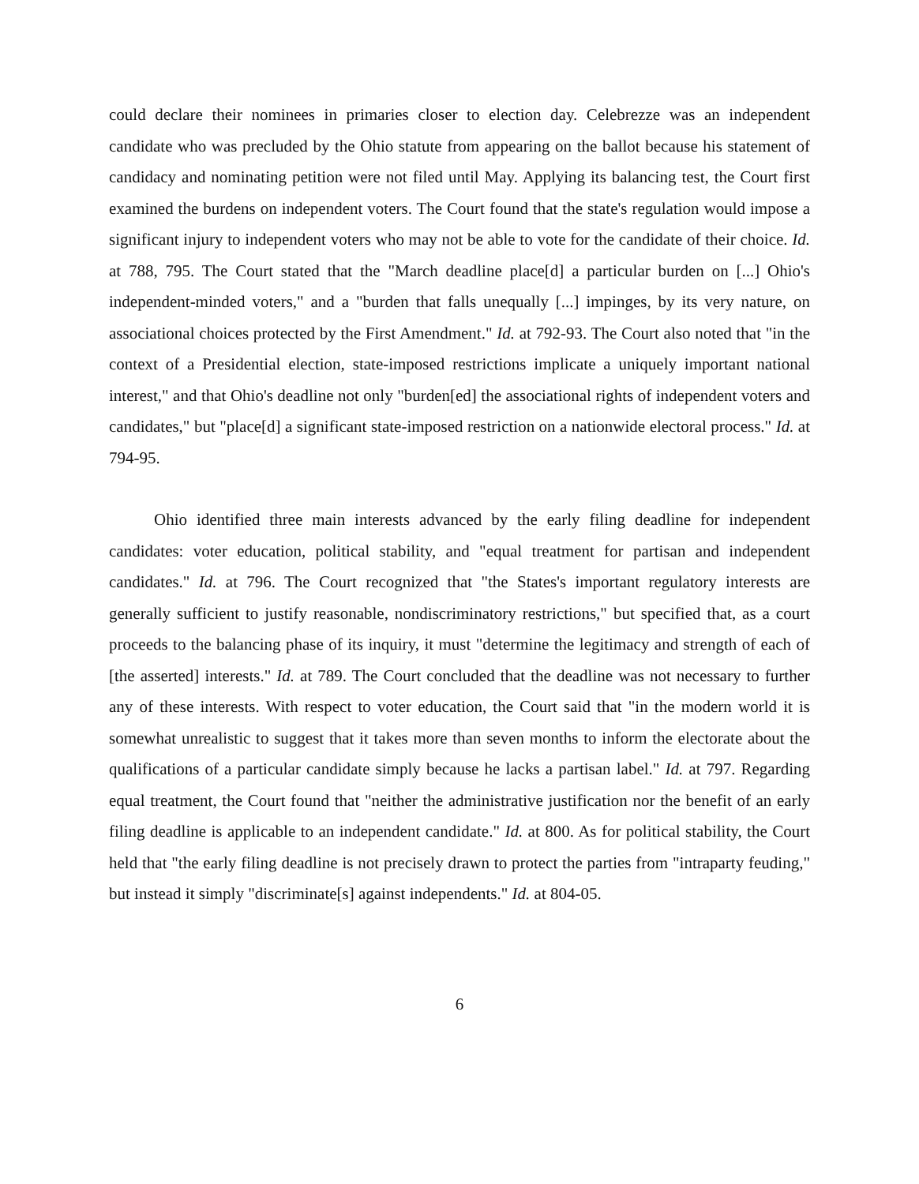could declare their nominees in primaries closer to election day. Celebrezze was an independent candidate who was precluded by the Ohio statute from appearing on the ballot because his statement of candidacy and nominating petition were not filed until May. Applying its balancing test, the Court first examined the burdens on independent voters. The Court found that the state's regulation would impose a significant injury to independent voters who may not be able to vote for the candidate of their choice. Id. at 788, 795. The Court stated that the "March deadline place[d] a particular burden on [...] Ohio's independent-minded voters," and a "burden that falls unequally [...] impinges, by its very nature, on associational choices protected by the First Amendment." Id. at 792-93. The Court also noted that "in the context of a Presidential election, state-imposed restrictions implicate a uniquely important national interest," and that Ohio's deadline not only "burden[ed] the associational rights of independent voters and candidates," but "place[d] a significant state-imposed restriction on a nationwide electoral process." Id. at 794-95.
Ohio identified three main interests advanced by the early filing deadline for independent candidates: voter education, political stability, and "equal treatment for partisan and independent candidates." Id. at 796. The Court recognized that "the States's important regulatory interests are generally sufficient to justify reasonable, nondiscriminatory restrictions," but specified that, as a court proceeds to the balancing phase of its inquiry, it must "determine the legitimacy and strength of each of [the asserted] interests." Id. at 789. The Court concluded that the deadline was not necessary to further any of these interests. With respect to voter education, the Court said that "in the modern world it is somewhat unrealistic to suggest that it takes more than seven months to inform the electorate about the qualifications of a particular candidate simply because he lacks a partisan label." Id. at 797. Regarding equal treatment, the Court found that "neither the administrative justification nor the benefit of an early filing deadline is applicable to an independent candidate." Id. at 800. As for political stability, the Court held that "the early filing deadline is not precisely drawn to protect the parties from "intraparty feuding," but instead it simply "discriminate[s] against independents." Id. at 804-05.
6